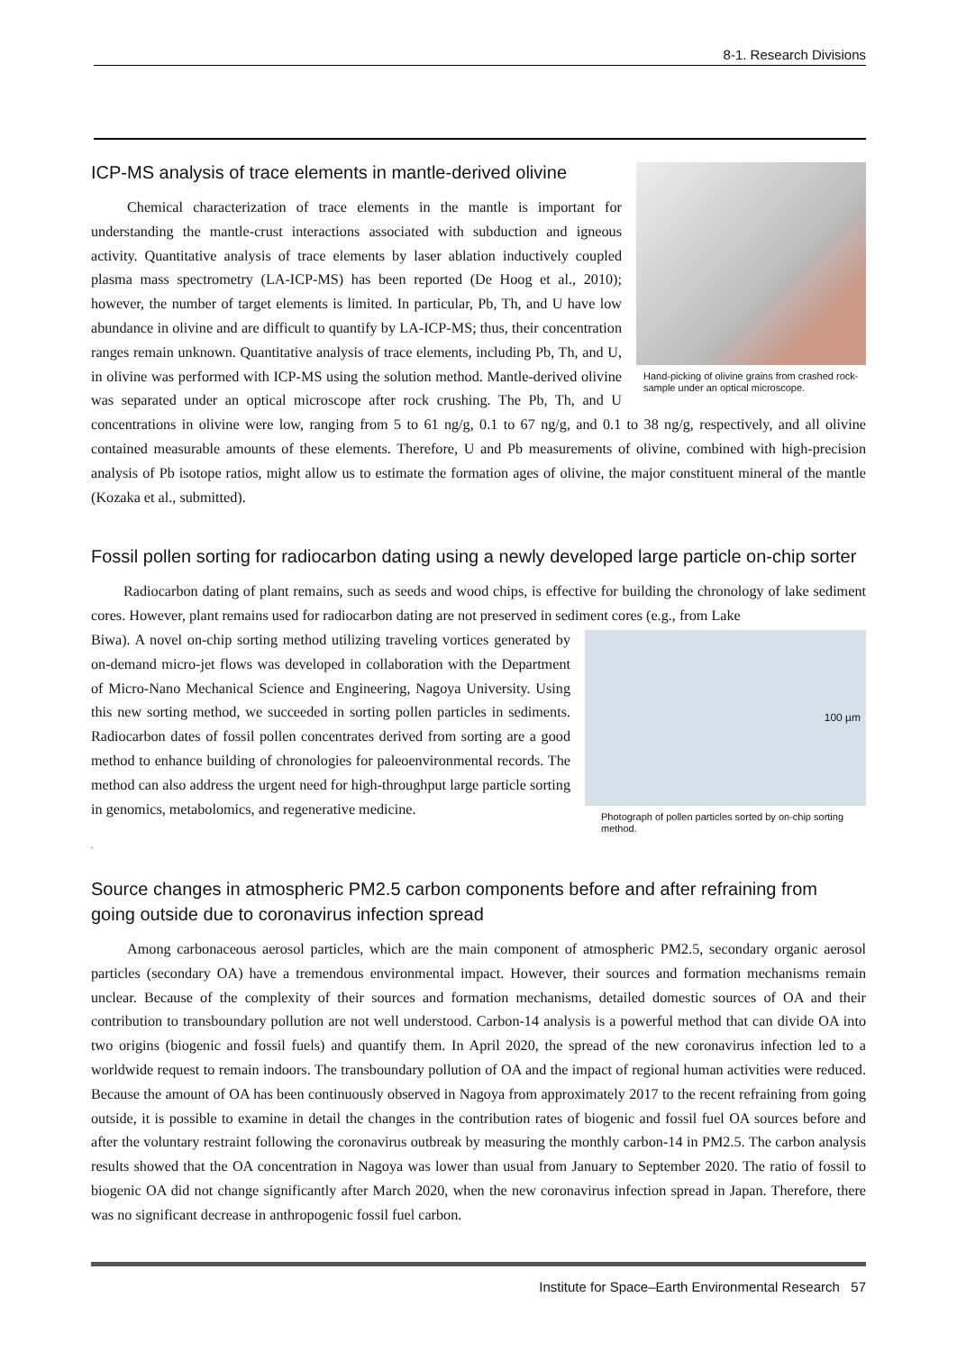8-1. Research Divisions
Hand-picking of olivine grains from crashed rock-sample under an optical microscope.
ICP-MS analysis of trace elements in mantle-derived olivine
Chemical characterization of trace elements in the mantle is important for understanding the mantle-crust interactions associated with subduction and igneous activity. Quantitative analysis of trace elements by laser ablation inductively coupled plasma mass spectrometry (LA-ICP-MS) has been reported (De Hoog et al., 2010); however, the number of target elements is limited. In particular, Pb, Th, and U have low abundance in olivine and are difficult to quantify by LA-ICP-MS; thus, their concentration ranges remain unknown. Quantitative analysis of trace elements, including Pb, Th, and U, in olivine was performed with ICP-MS using the solution method. Mantle-derived olivine was separated under an optical microscope after rock crushing. The Pb, Th, and U concentrations in olivine were low, ranging from 5 to 61 ng/g, 0.1 to 67 ng/g, and 0.1 to 38 ng/g, respectively, and all olivine contained measurable amounts of these elements. Therefore, U and Pb measurements of olivine, combined with high-precision analysis of Pb isotope ratios, might allow us to estimate the formation ages of olivine, the major constituent mineral of the mantle (Kozaka et al., submitted).
Fossil pollen sorting for radiocarbon dating using a newly developed large particle on-chip sorter
Radiocarbon dating of plant remains, such as seeds and wood chips, is effective for building the chronology of lake sediment cores. However, plant remains used for radiocarbon dating are not preserved in sediment cores (e.g., from Lake
100 µm
Photograph of pollen particles sorted by on-chip sorting method.
Biwa). A novel on-chip sorting method utilizing traveling vortices generated by on-demand micro-jet flows was developed in collaboration with the Department of Micro-Nano Mechanical Science and Engineering, Nagoya University. Using this new sorting method, we succeeded in sorting pollen particles in sediments. Radiocarbon dates of fossil pollen concentrates derived from sorting are a good method to enhance building of chronologies for paleoenvironmental records. The method can also address the urgent need for high-throughput large particle sorting in genomics, metabolomics, and regenerative medicine.
.
Source changes in atmospheric PM2.5 carbon components before and after refraining from going outside due to coronavirus infection spread
Among carbonaceous aerosol particles, which are the main component of atmospheric PM2.5, secondary organic aerosol particles (secondary OA) have a tremendous environmental impact. However, their sources and formation mechanisms remain unclear. Because of the complexity of their sources and formation mechanisms, detailed domestic sources of OA and their contribution to transboundary pollution are not well understood. Carbon-14 analysis is a powerful method that can divide OA into two origins (biogenic and fossil fuels) and quantify them. In April 2020, the spread of the new coronavirus infection led to a worldwide request to remain indoors. The transboundary pollution of OA and the impact of regional human activities were reduced. Because the amount of OA has been continuously observed in Nagoya from approximately 2017 to the recent refraining from going outside, it is possible to examine in detail the changes in the contribution rates of biogenic and fossil fuel OA sources before and after the voluntary restraint following the coronavirus outbreak by measuring the monthly carbon-14 in PM2.5. The carbon analysis results showed that the OA concentration in Nagoya was lower than usual from January to September 2020. The ratio of fossil to biogenic OA did not change significantly after March 2020, when the new coronavirus infection spread in Japan. Therefore, there was no significant decrease in anthropogenic fossil fuel carbon.
Institute for Space–Earth Environmental Research 57